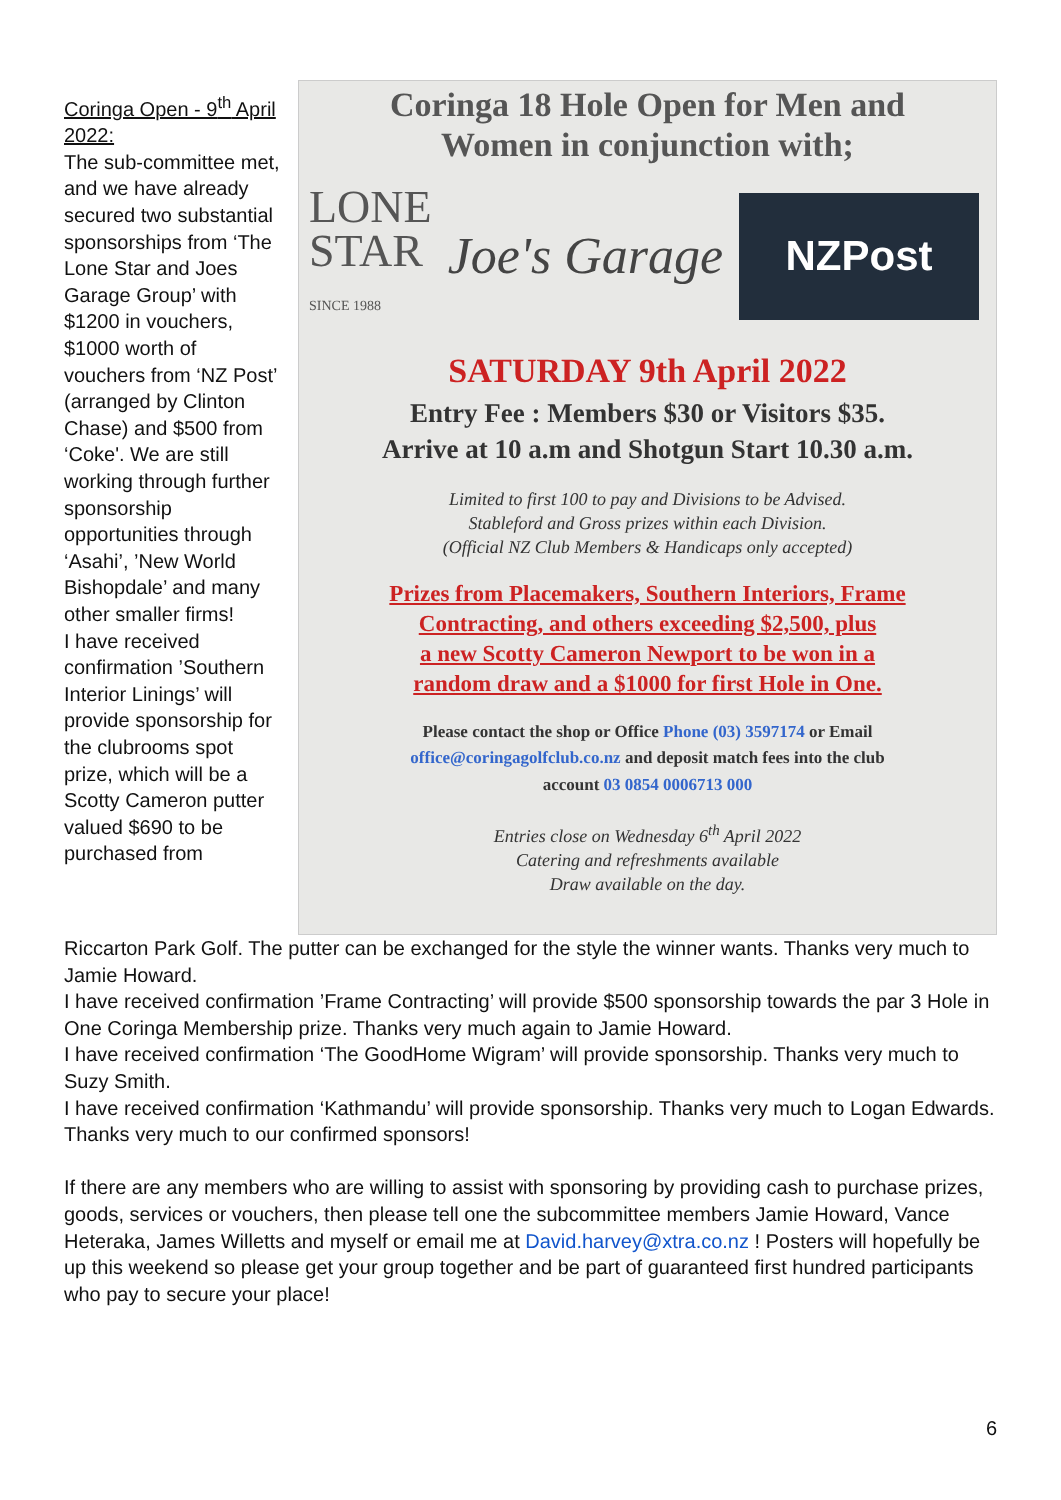Coringa Open - 9<sup>th</sup> April 2022:
The sub-committee met, and we have already secured two substantial sponsorships from ‘The Lone Star and Joes Garage Group’ with $1200 in vouchers, $1000 worth of vouchers from ‘NZ Post’ (arranged by Clinton Chase) and $500 from ‘Coke'. We are still working through further sponsorship opportunities through ‘Asahi’, ’New World Bishopdale’ and many other smaller firms!
I have received confirmation ’Southern Interior Linings’ will provide sponsorship for the clubrooms spot prize, which will be a Scotty Cameron putter valued $690 to be purchased from
Coringa 18 Hole Open for Men and
Women in conjunction with;
LONE
STAR
SINCE 1988
Joe's Garage
NZPost
SATURDAY 9th April 2022
Entry Fee : Members $30 or Visitors $35.
Arrive at 10 a.m and Shotgun Start 10.30 a.m.
Limited to first 100 to pay and Divisions to be Advised.
Stableford and Gross prizes within each Division.
(Official NZ Club Members & Handicaps only accepted)
Prizes from Placemakers, Southern Interiors, Frame
Contracting, and others exceeding $2,500, plus
a new Scotty Cameron Newport to be won in a
random draw and a $1000 for first Hole in One.
Please contact the shop or Office Phone (03) 3597174 or Email
office@coringagolfclub.co.nz and deposit match fees into the club
account 03 0854 0006713 000
Entries close on Wednesday 6<sup>th</sup> April 2022
Catering and refreshments available
Draw available on the day.
Riccarton Park Golf. The putter can be exchanged for the style the winner wants. Thanks very much to Jamie Howard.
I have received confirmation ’Frame Contracting’ will provide $500 sponsorship towards the par 3 Hole in One Coringa Membership prize. Thanks very much again to Jamie Howard.
I have received confirmation ‘The GoodHome Wigram’ will provide sponsorship. Thanks very much to Suzy Smith.
I have received confirmation ‘Kathmandu’ will provide sponsorship. Thanks very much to Logan Edwards.
Thanks very much to our confirmed sponsors!
If there are any members who are willing to assist with sponsoring by providing cash to purchase prizes, goods, services or vouchers, then please tell one the subcommittee members Jamie Howard, Vance Heteraka, James Willetts and myself or email me at David.harvey@xtra.co.nz ! Posters will hopefully be up this weekend so please get your group together and be part of guaranteed first hundred participants who pay to secure your place!
6